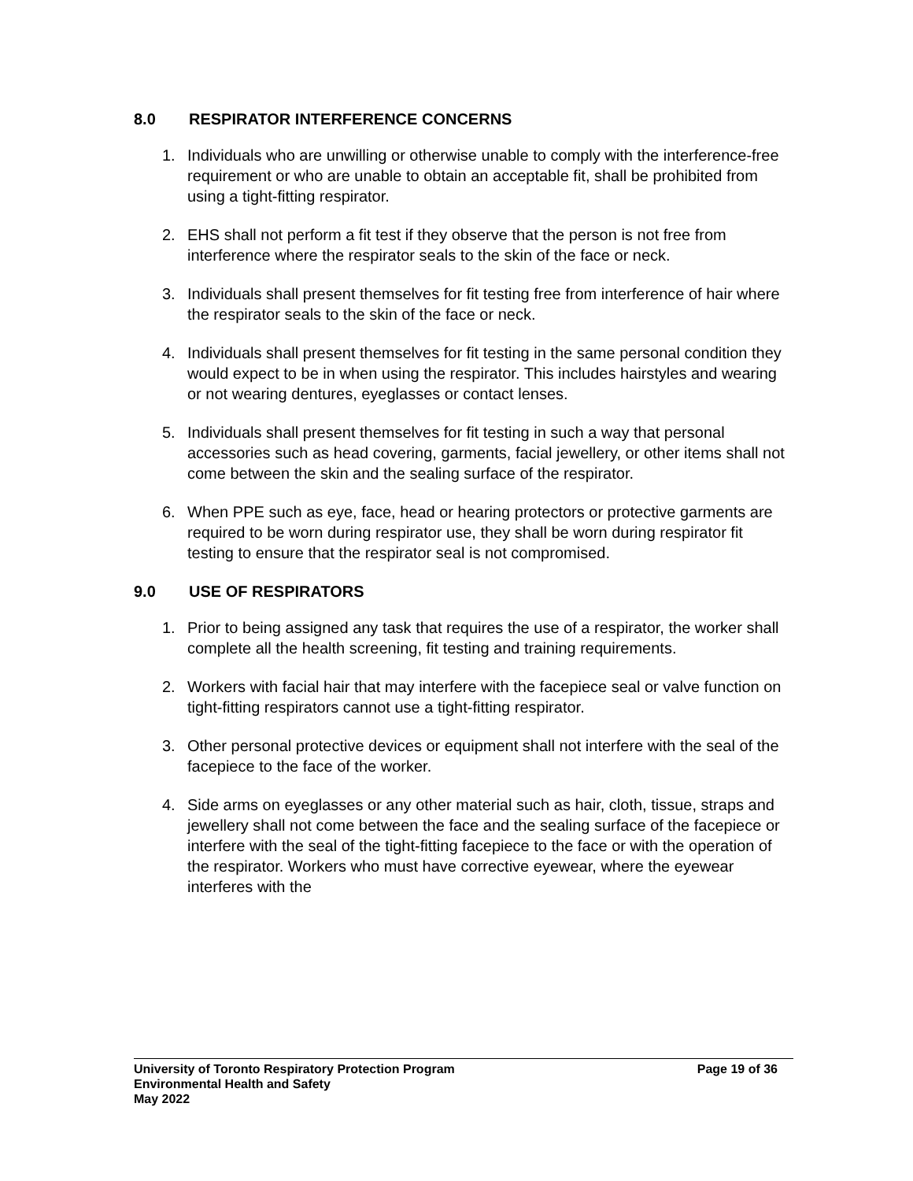8.0 RESPIRATOR INTERFERENCE CONCERNS
1. Individuals who are unwilling or otherwise unable to comply with the interference-free requirement or who are unable to obtain an acceptable fit, shall be prohibited from using a tight-fitting respirator.
2. EHS shall not perform a fit test if they observe that the person is not free from interference where the respirator seals to the skin of the face or neck.
3. Individuals shall present themselves for fit testing free from interference of hair where the respirator seals to the skin of the face or neck.
4. Individuals shall present themselves for fit testing in the same personal condition they would expect to be in when using the respirator. This includes hairstyles and wearing or not wearing dentures, eyeglasses or contact lenses.
5. Individuals shall present themselves for fit testing in such a way that personal accessories such as head covering, garments, facial jewellery, or other items shall not come between the skin and the sealing surface of the respirator.
6. When PPE such as eye, face, head or hearing protectors or protective garments are required to be worn during respirator use, they shall be worn during respirator fit testing to ensure that the respirator seal is not compromised.
9.0 USE OF RESPIRATORS
1. Prior to being assigned any task that requires the use of a respirator, the worker shall complete all the health screening, fit testing and training requirements.
2. Workers with facial hair that may interfere with the facepiece seal or valve function on tight-fitting respirators cannot use a tight-fitting respirator.
3. Other personal protective devices or equipment shall not interfere with the seal of the facepiece to the face of the worker.
4. Side arms on eyeglasses or any other material such as hair, cloth, tissue, straps and jewellery shall not come between the face and the sealing surface of the facepiece or interfere with the seal of the tight-fitting facepiece to the face or with the operation of the respirator. Workers who must have corrective eyewear, where the eyewear interferes with the
University of Toronto Respiratory Protection Program Page 19 of 36
Environmental Health and Safety
May 2022